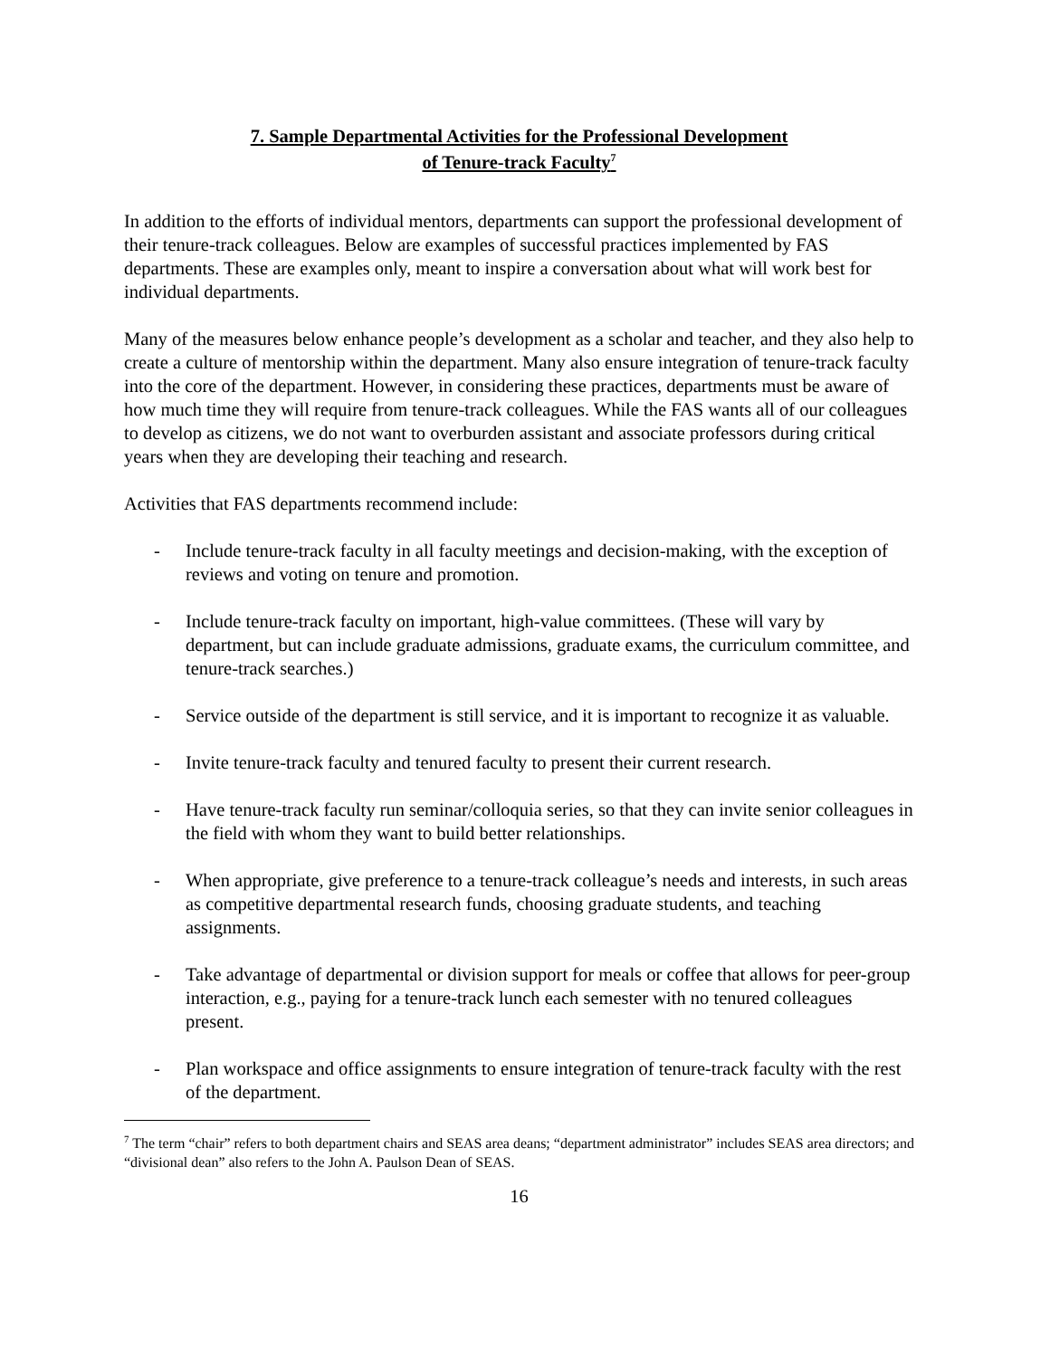7. Sample Departmental Activities for the Professional Development
of Tenure-track Faculty<sup>7</sup>
In addition to the efforts of individual mentors, departments can support the professional development of their tenure-track colleagues. Below are examples of successful practices implemented by FAS departments. These are examples only, meant to inspire a conversation about what will work best for individual departments.
Many of the measures below enhance people’s development as a scholar and teacher, and they also help to create a culture of mentorship within the department. Many also ensure integration of tenure-track faculty into the core of the department. However, in considering these practices, departments must be aware of how much time they will require from tenure-track colleagues. While the FAS wants all of our colleagues to develop as citizens, we do not want to overburden assistant and associate professors during critical years when they are developing their teaching and research.
Activities that FAS departments recommend include:
- Include tenure-track faculty in all faculty meetings and decision-making, with the exception of reviews and voting on tenure and promotion.
- Include tenure-track faculty on important, high-value committees. (These will vary by department, but can include graduate admissions, graduate exams, the curriculum committee, and tenure-track searches.)
- Service outside of the department is still service, and it is important to recognize it as valuable.
- Invite tenure-track faculty and tenured faculty to present their current research.
- Have tenure-track faculty run seminar/colloquia series, so that they can invite senior colleagues in the field with whom they want to build better relationships.
- When appropriate, give preference to a tenure-track colleague’s needs and interests, in such areas as competitive departmental research funds, choosing graduate students, and teaching assignments.
- Take advantage of departmental or division support for meals or coffee that allows for peer-group interaction, e.g., paying for a tenure-track lunch each semester with no tenured colleagues present.
- Plan workspace and office assignments to ensure integration of tenure-track faculty with the rest of the department.
<sup>7</sup> The term “chair” refers to both department chairs and SEAS area deans; “department administrator” includes SEAS area directors; and “divisional dean” also refers to the John A. Paulson Dean of SEAS.
16